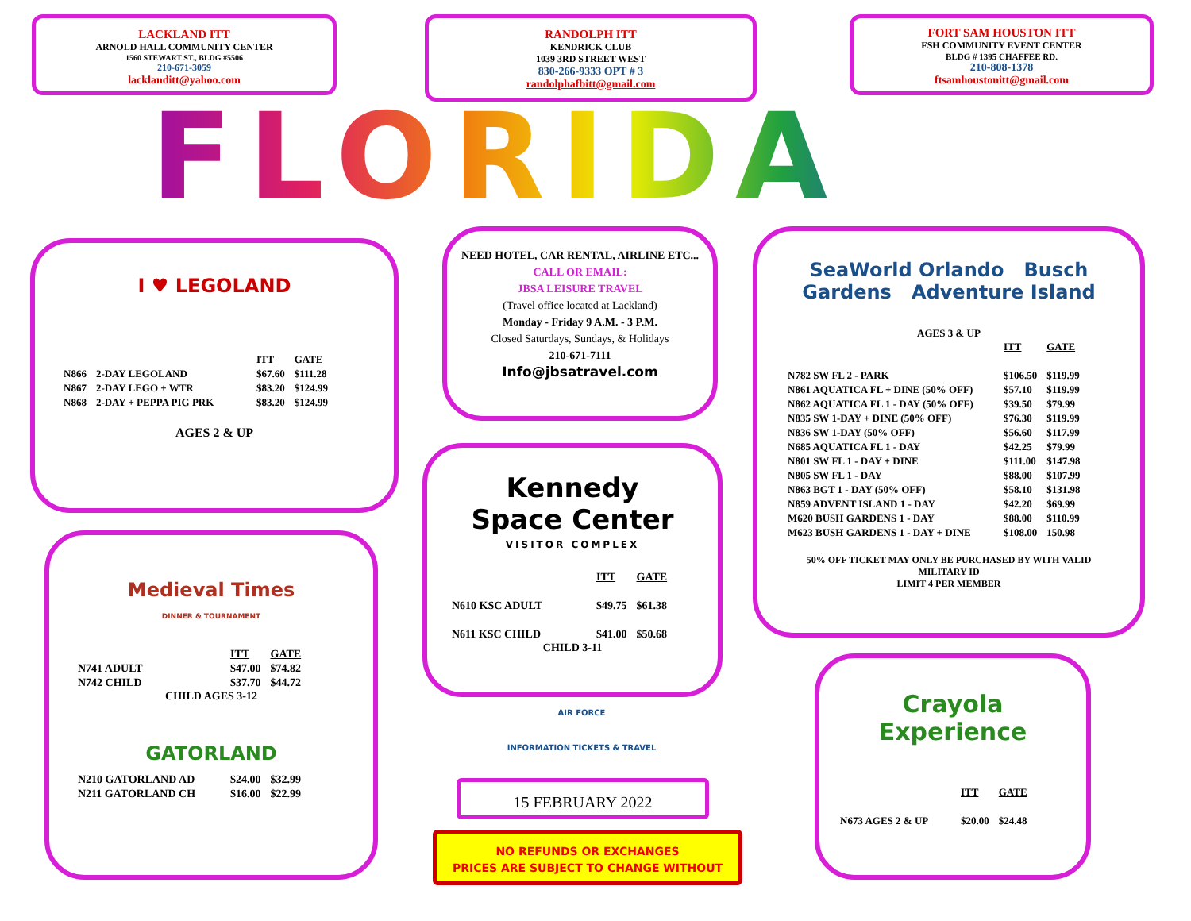LACKLAND ITT
ARNOLD HALL COMMUNITY CENTER
1560 STEWART ST., BLDG #5506
210-671-3059
lacklanditt@yahoo.com
RANDOLPH ITT
KENDRICK CLUB
1039 3RD STREET WEST
830-266-9333 OPT # 3
randolphafbitt@gmail.com
FORT SAM HOUSTON ITT
FSH COMMUNITY EVENT CENTER
BLDG # 1395 CHAFFEE RD.
210-808-1378
ftsamhoustonitt@gmail.com
FLORIDA
I ♥ LEGOLAND
| | | ITT | GATE |
| N866 | 2-DAY LEGOLAND | $67.60 | $111.28 |
| N867 | 2-DAY LEGO + WTR | $83.20 | $124.99 |
| N868 | 2-DAY + PEPPA PIG PRK | $83.20 | $124.99 |
AGES 2 & UP
NEED HOTEL, CAR RENTAL, AIRLINE ETC...
CALL OR EMAIL:
JBSA LEISURE TRAVEL
(Travel office located at Lackland)
Monday - Friday 9 A.M. - 3 P.M.
Closed Saturdays, Sundays, & Holidays
210-671-7111
Info@jbsatravel.com
SeaWorld Orlando Busch Gardens Adventure Island
AGES 3 & UP
| | ITT | GATE |
| N782 SW FL 2 - PARK | $106.50 | $119.99 |
| N861 AQUATICA FL + DINE (50% OFF) | $57.10 | $119.99 |
| N862 AQUATICA FL 1 - DAY (50% OFF) | $39.50 | $79.99 |
| N835 SW 1-DAY + DINE (50% OFF) | $76.30 | $119.99 |
| N836 SW 1-DAY (50% OFF) | $56.60 | $117.99 |
| N685 AQUATICA FL 1 - DAY | $42.25 | $79.99 |
| N801 SW FL 1 - DAY + DINE | $111.00 | $147.98 |
| N805 SW FL 1 - DAY | $88.00 | $107.99 |
| N863 BGT 1 - DAY (50% OFF) | $58.10 | $131.98 |
| N859 ADVENT ISLAND 1 - DAY | $42.20 | $69.99 |
| M620 BUSH GARDENS 1 - DAY | $88.00 | $110.99 |
| M623 BUSH GARDENS 1 - DAY + DINE | $108.00 | 150.98 |
50% OFF TICKET MAY ONLY BE PURCHASED BY WITH VALID
MILITARY ID
LIMIT 4 PER MEMBER
Kennedy
Space Center
VISITOR COMPLEX
| | ITT | GATE |
| N610 KSC ADULT | $49.75 | $61.38 |
| N611 KSC CHILD | $41.00 | $50.68 |
CHILD 3-11
Medieval Times
DINNER & TOURNAMENT
| | ITT | GATE |
| N741 ADULT | $47.00 | $74.82 |
| N742 CHILD | $37.70 | $44.72 |
CHILD AGES 3-12
GATORLAND
| N210 GATORLAND AD | $24.00 | $32.99 |
| N211 GATORLAND CH | $16.00 | $22.99 |
AIR FORCE
INFORMATION TICKETS & TRAVEL
15 FEBRUARY 2022
NO REFUNDS OR EXCHANGES
PRICES ARE SUBJECT TO CHANGE WITHOUT
Crayola Experience
| | ITT | GATE |
| N673 AGES 2 & UP | $20.00 | $24.48 |